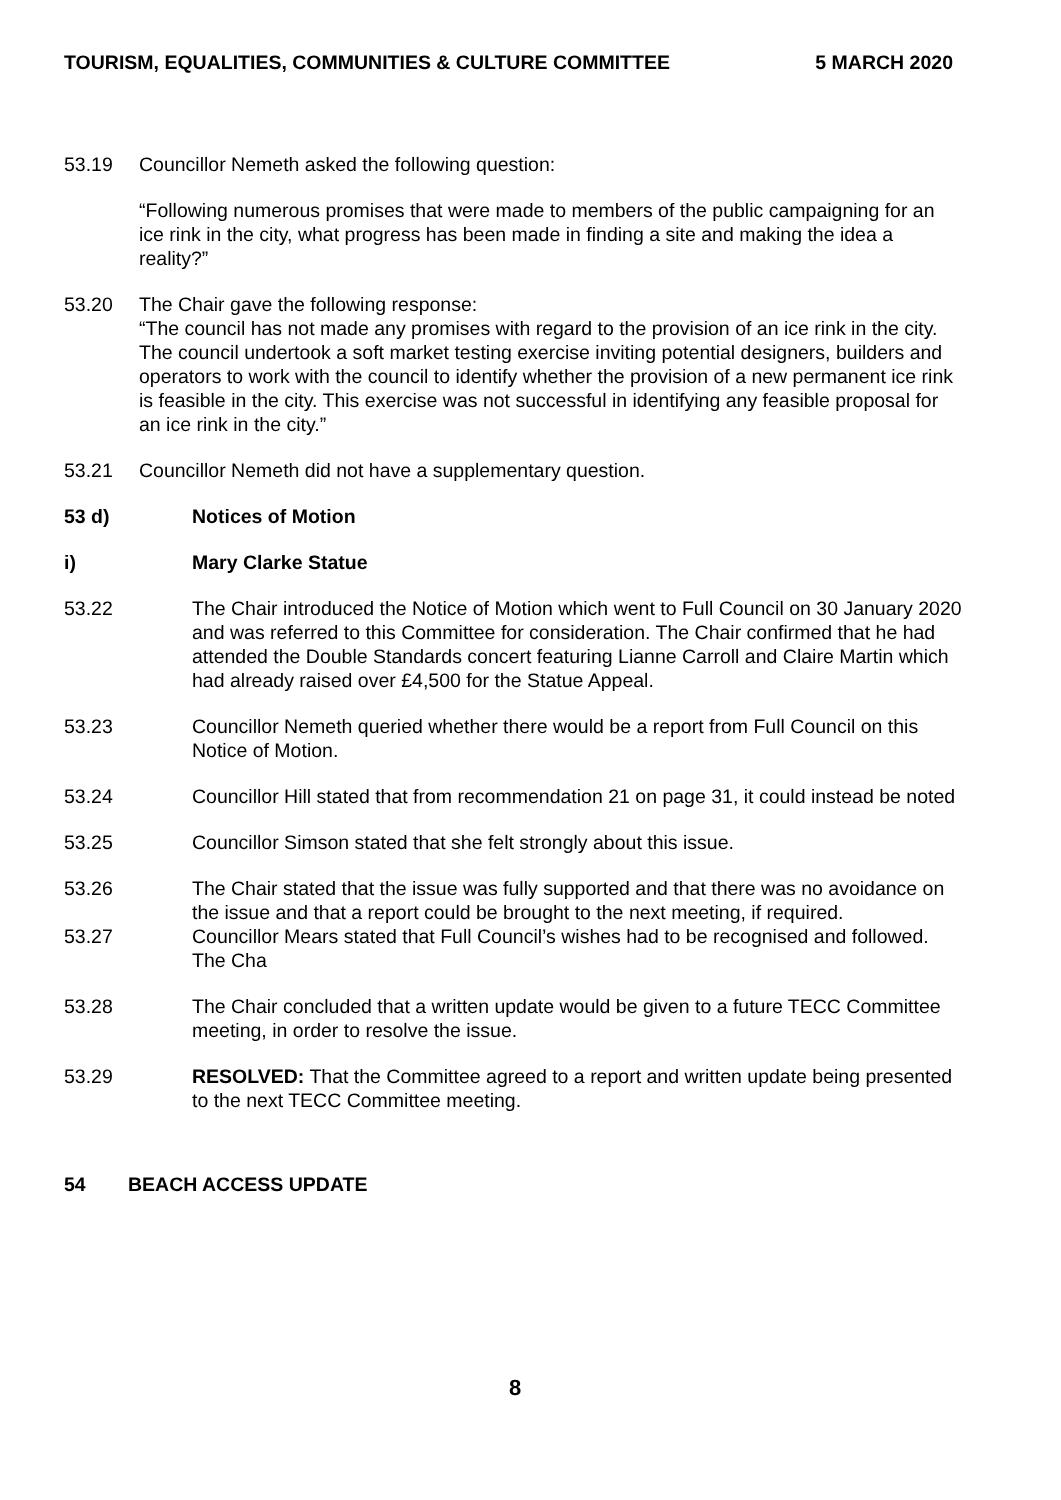TOURISM, EQUALITIES, COMMUNITIES & CULTURE COMMITTEE 5 MARCH 2020
53.19 Councillor Nemeth asked the following question:
“Following numerous promises that were made to members of the public campaigning for an ice rink in the city, what progress has been made in finding a site and making the idea a reality?”
53.20 The Chair gave the following response:
“The council has not made any promises with regard to the provision of an ice rink in the city. The council undertook a soft market testing exercise inviting potential designers, builders and operators to work with the council to identify whether the provision of a new permanent ice rink is feasible in the city. This exercise was not successful in identifying any feasible proposal for an ice rink in the city.”
53.21 Councillor Nemeth did not have a supplementary question.
53 d) Notices of Motion
i) Mary Clarke Statue
53.22 The Chair introduced the Notice of Motion which went to Full Council on 30 January 2020 and was referred to this Committee for consideration. The Chair confirmed that he had attended the Double Standards concert featuring Lianne Carroll and Claire Martin which had already raised over £4,500 for the Statue Appeal.
53.23 Councillor Nemeth queried whether there would be a report from Full Council on this Notice of Motion.
53.24 Councillor Hill stated that from recommendation 21 on page 31, it could instead be noted
53.25 Councillor Simson stated that she felt strongly about this issue.
53.26 The Chair stated that the issue was fully supported and that there was no avoidance on the issue and that a report could be brought to the next meeting, if required.
53.27 Councillor Mears stated that Full Council’s wishes had to be recognised and followed. The Cha
53.28 The Chair concluded that a written update would be given to a future TECC Committee meeting, in order to resolve the issue.
53.29 RESOLVED: That the Committee agreed to a report and written update being presented to the next TECC Committee meeting.
54 BEACH ACCESS UPDATE
8